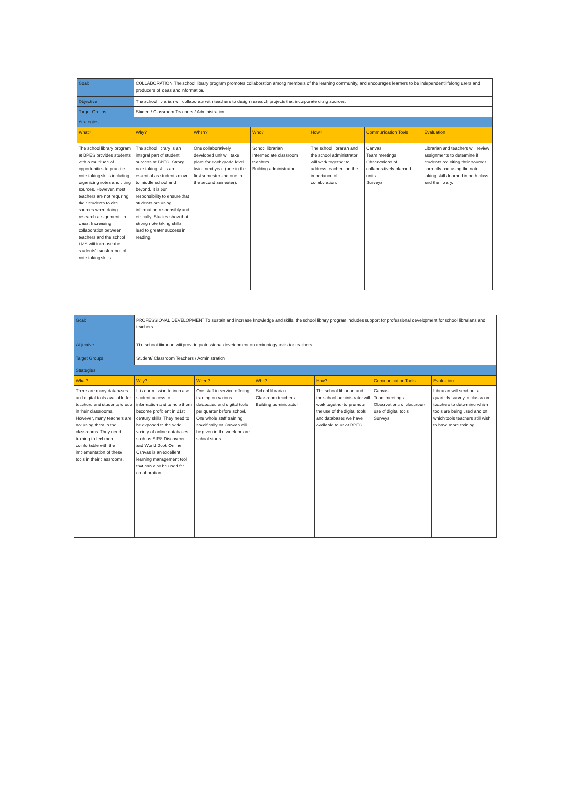| Goal: | COLLABORATION The school library program promotes collaboration among members of the learning community, and encourages learners to be independent lifelong users and producers of ideas and information. | | | | | |
| Objective | The school librarian will collaborate with teachers to design research projects that incorporate citing sources. | | | | | |
| Target Groups | Student/ Classroom Teachers / Administration | | | | | |
| Strategies | | | | | | |
| What? | Why? | When? | Who? | How? | Communication Tools | Evaluation |
| The school library program at BPES provides students with a multitude of opportunities to practice note taking skills including organizing notes and citing sources. However, most teachers are not requiring their students to cite sources when doing research assignments in class. Increasing collaboration between teachers and the school LMS will increase the students' transference of note taking skills. | The school library is an integral part of student success at BPES. Strong note taking skills are essential as students move to middle school and beyond. It is our responsibility to ensure that students are using information responsibly and ethically. Studies show that strong note taking skills lead to greater success in reading. | One collaboratively developed unit will take place for each grade level twice next year. (one in the first semester and one in the second semester). | School librarian Intermediate classroom teachers Building administrator | The school librarian and the school administrator will work together to address teachers on the importance of collaboration. | Canvas Team meetings Observations of collaboratively planned units Surveys | Librarian and teachers will review assignments to determine if students are citing their sources correctly and using the note taking skills learned in both class and the library. |
| Goal: | PROFESSIONAL DEVELOPMENT To sustain and increase knowledge and skills, the school library program includes support for professional development for school librarians and teachers . | | | | | |
| Objective | The school librarian will provide professional development on technology tools for teachers. | | | | | |
| Target Groups | Student/ Classroom Teachers / Administration | | | | | |
| Strategies | | | | | | |
| What? | Why? | When? | Who? | How? | Communication Tools | Evaluation |
| There are many databases and digital tools available for teachers and students to use in their classrooms. However, many teachers are not using them in the classrooms. They need training to feel more comfortable with the implementation of these tools in their classrooms. | It is our mission to increase student access to information and to help them become proficient in 21st century skills. They need to be exposed to the wide variety of online databases such as SIRS Discoverer and World Book Online. Canvas is an excellent learning management tool that can also be used for collaboration. | One staff in service offering training on various databases and digital tools per quarter before school. One whole staff training specifically on Canvas will be given in the week before school starts. | School librarian Classroom teachers Building administrator | The school librarian and the school administrator will work together to promote the use of the digital tools and databases we have available to us at BPES. | Canvas Team meetings Observations of classroom use of digital tools Surveys | Librarian will send out a quarterly survey to classroom teachers to determine which tools are being used and on which tools teachers still wish to have more training. |